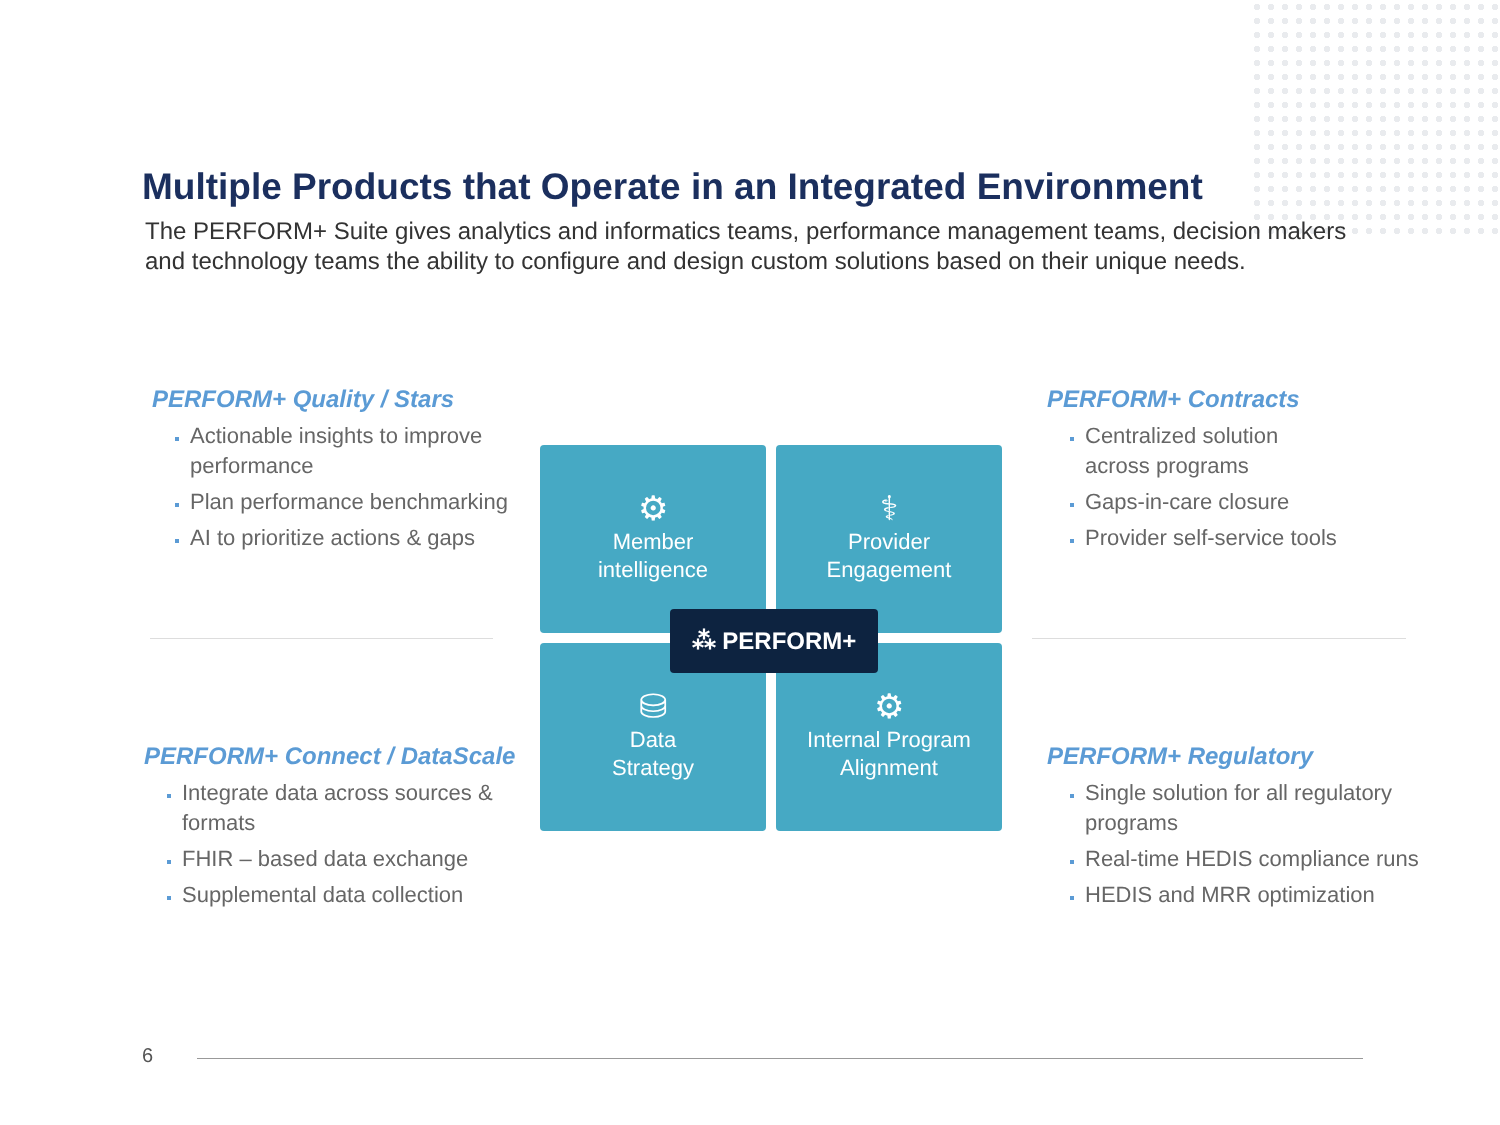Multiple Products that Operate in an Integrated Environment
The PERFORM+ Suite gives analytics and informatics teams, performance management teams, decision makers and technology teams the ability to configure and design custom solutions based on their unique needs.
PERFORM+ Quality / Stars
Actionable insights to improve performance
Plan performance benchmarking
AI to prioritize actions & gaps
PERFORM+ Contracts
Centralized solution
across programs
Gaps-in-care closure
Provider self-service tools
PERFORM+ Connect / DataScale
Integrate data across sources & formats
FHIR – based data exchange
Supplemental data collection
PERFORM+ Regulatory
Single solution for all regulatory programs
Real-time HEDIS compliance runs
HEDIS and MRR optimization
⚙
Member
intelligence
⚕
Provider
Engagement
⛁
Data
Strategy
⚙
Internal Program
Alignment
⁂ PERFORM+
6